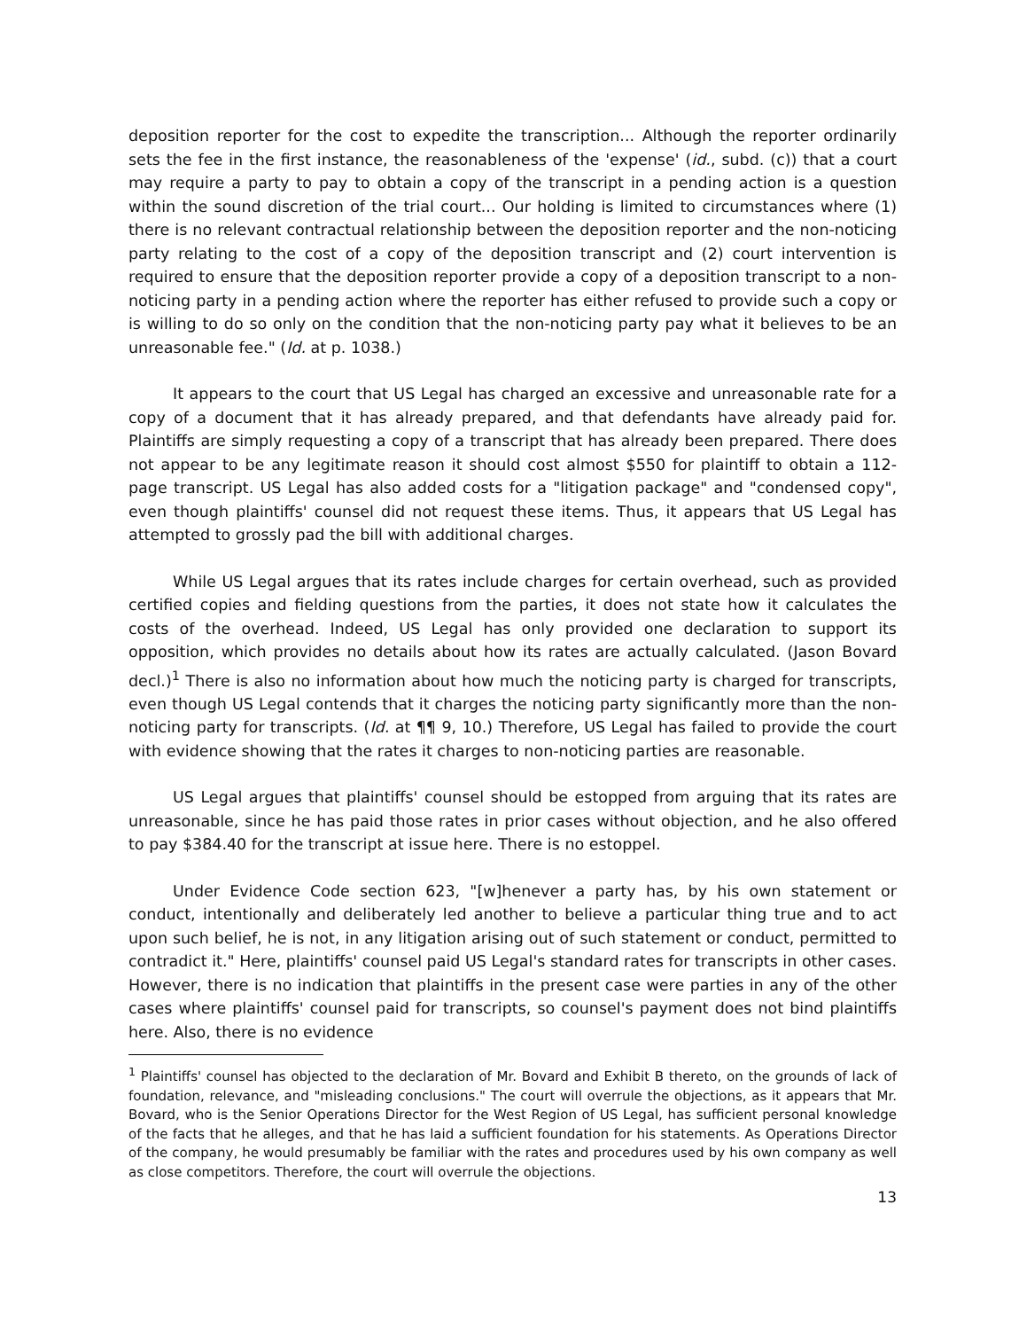deposition reporter for the cost to expedite the transcription... Although the reporter ordinarily sets the fee in the first instance, the reasonableness of the 'expense' (id., subd. (c)) that a court may require a party to pay to obtain a copy of the transcript in a pending action is a question within the sound discretion of the trial court... Our holding is limited to circumstances where (1) there is no relevant contractual relationship between the deposition reporter and the non-noticing party relating to the cost of a copy of the deposition transcript and (2) court intervention is required to ensure that the deposition reporter provide a copy of a deposition transcript to a non-noticing party in a pending action where the reporter has either refused to provide such a copy or is willing to do so only on the condition that the non-noticing party pay what it believes to be an unreasonable fee." (Id. at p. 1038.)
It appears to the court that US Legal has charged an excessive and unreasonable rate for a copy of a document that it has already prepared, and that defendants have already paid for. Plaintiffs are simply requesting a copy of a transcript that has already been prepared. There does not appear to be any legitimate reason it should cost almost $550 for plaintiff to obtain a 112-page transcript. US Legal has also added costs for a "litigation package" and "condensed copy", even though plaintiffs' counsel did not request these items. Thus, it appears that US Legal has attempted to grossly pad the bill with additional charges.
While US Legal argues that its rates include charges for certain overhead, such as provided certified copies and fielding questions from the parties, it does not state how it calculates the costs of the overhead. Indeed, US Legal has only provided one declaration to support its opposition, which provides no details about how its rates are actually calculated. (Jason Bovard decl.)<sup>1</sup> There is also no information about how much the noticing party is charged for transcripts, even though US Legal contends that it charges the noticing party significantly more than the non-noticing party for transcripts. (Id. at ¶¶ 9, 10.) Therefore, US Legal has failed to provide the court with evidence showing that the rates it charges to non-noticing parties are reasonable.
US Legal argues that plaintiffs' counsel should be estopped from arguing that its rates are unreasonable, since he has paid those rates in prior cases without objection, and he also offered to pay $384.40 for the transcript at issue here. There is no estoppel.
Under Evidence Code section 623, "[w]henever a party has, by his own statement or conduct, intentionally and deliberately led another to believe a particular thing true and to act upon such belief, he is not, in any litigation arising out of such statement or conduct, permitted to contradict it." Here, plaintiffs' counsel paid US Legal's standard rates for transcripts in other cases. However, there is no indication that plaintiffs in the present case were parties in any of the other cases where plaintiffs' counsel paid for transcripts, so counsel's payment does not bind plaintiffs here. Also, there is no evidence
<sup>1</sup> Plaintiffs' counsel has objected to the declaration of Mr. Bovard and Exhibit B thereto, on the grounds of lack of foundation, relevance, and "misleading conclusions." The court will overrule the objections, as it appears that Mr. Bovard, who is the Senior Operations Director for the West Region of US Legal, has sufficient personal knowledge of the facts that he alleges, and that he has laid a sufficient foundation for his statements. As Operations Director of the company, he would presumably be familiar with the rates and procedures used by his own company as well as close competitors. Therefore, the court will overrule the objections.
13